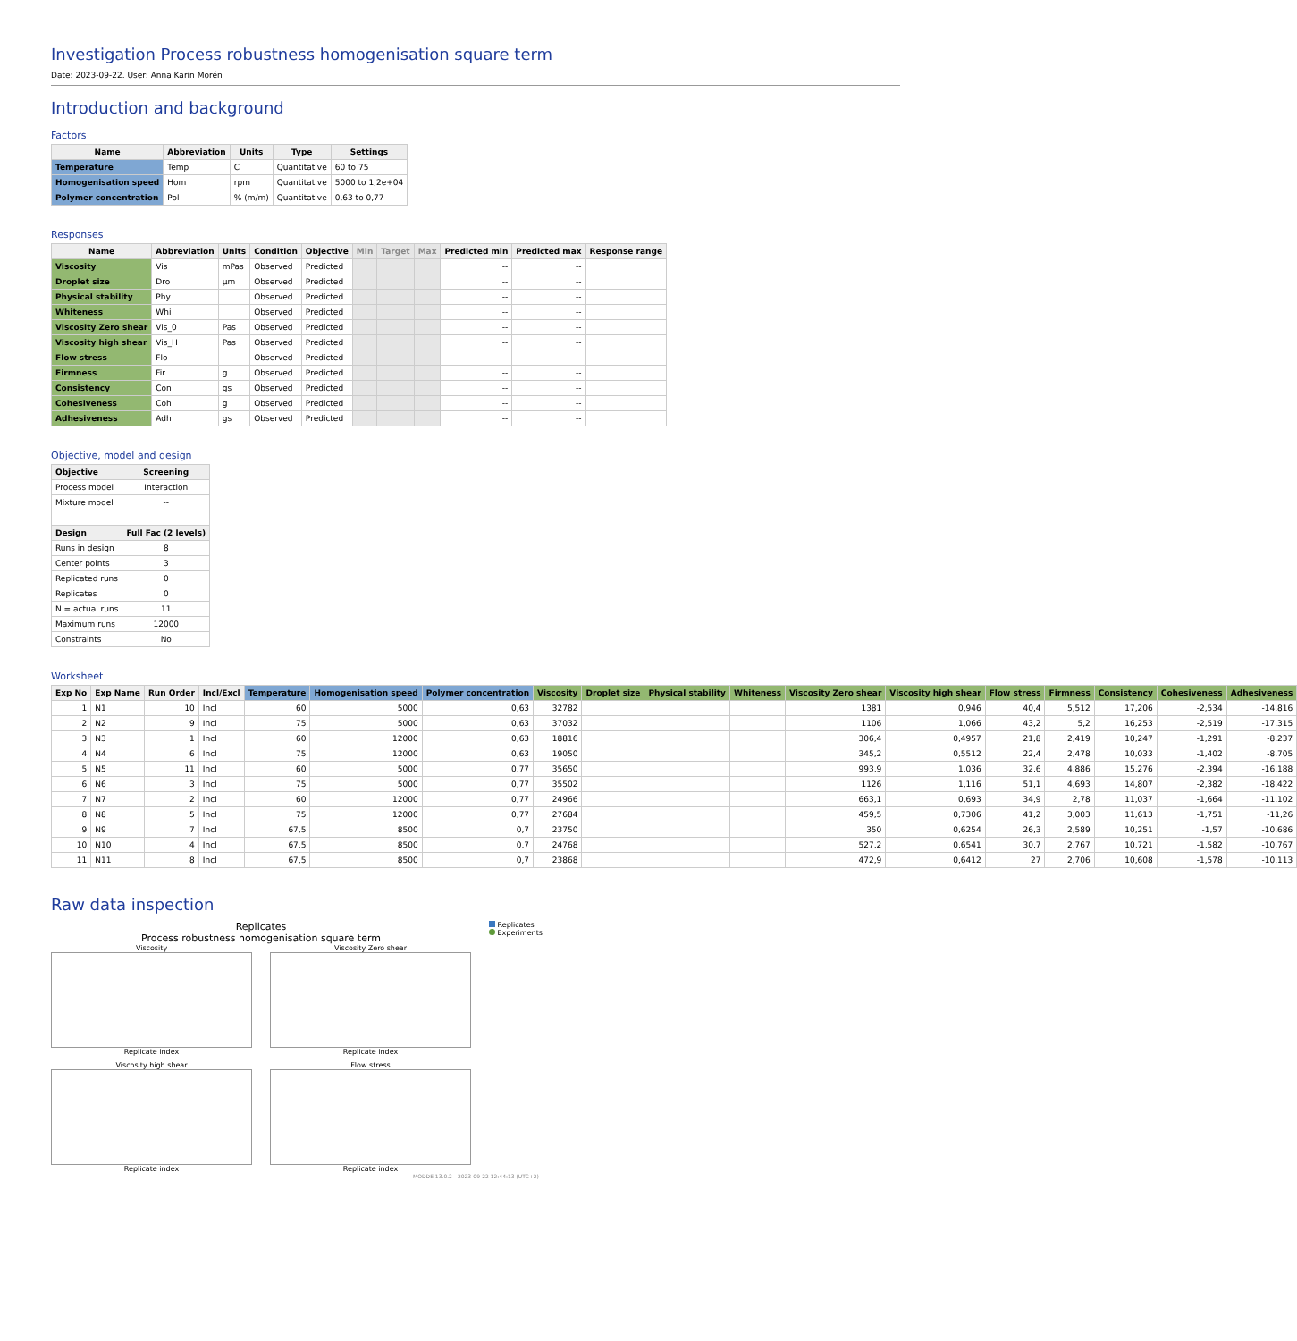Investigation Process robustness homogenisation square term
Date: 2023-09-22. User: Anna Karin Morén
Introduction and background
Factors
| Name | Abbreviation | Units | Type | Settings |
| --- | --- | --- | --- | --- |
| Temperature | Temp | C | Quantitative | 60 to 75 |
| Homogenisation speed | Hom | rpm | Quantitative | 5000 to 1,2e+04 |
| Polymer concentration | Pol | % (m/m) | Quantitative | 0,63 to 0,77 |
Responses
| Name | Abbreviation | Units | Condition | Objective | Min | Target | Max | Predicted min | Predicted max | Response range |
| --- | --- | --- | --- | --- | --- | --- | --- | --- | --- | --- |
| Viscosity | Vis | mPas | Observed | Predicted | | | | -- | -- | |
| Droplet size | Dro | µm | Observed | Predicted | | | | -- | -- | |
| Physical stability | Phy | | Observed | Predicted | | | | -- | -- | |
| Whiteness | Whi | | Observed | Predicted | | | | -- | -- | |
| Viscosity Zero shear | Vis_0 | Pas | Observed | Predicted | | | | -- | -- | |
| Viscosity high shear | Vis_H | Pas | Observed | Predicted | | | | -- | -- | |
| Flow stress | Flo | | Observed | Predicted | | | | -- | -- | |
| Firmness | Fir | g | Observed | Predicted | | | | -- | -- | |
| Consistency | Con | gs | Observed | Predicted | | | | -- | -- | |
| Cohesiveness | Coh | g | Observed | Predicted | | | | -- | -- | |
| Adhesiveness | Adh | gs | Observed | Predicted | | | | -- | -- | |
Objective, model and design
| Objective | Screening |
| --- | --- |
| Process model | Interaction |
| Mixture model | -- |
| Design | Full Fac (2 levels) |
| Runs in design | 8 |
| Center points | 3 |
| Replicated runs | 0 |
| Replicates | 0 |
| N = actual runs | 11 |
| Maximum runs | 12000 |
| Constraints | No |
Worksheet
| Exp No | Exp Name | Run Order | Incl/Excl | Temperature | Homogenisation speed | Polymer concentration | Viscosity | Droplet size | Physical stability | Whiteness | Viscosity Zero shear | Viscosity high shear | Flow stress | Firmness | Consistency | Cohesiveness | Adhesiveness |
| --- | --- | --- | --- | --- | --- | --- | --- | --- | --- | --- | --- | --- | --- | --- | --- | --- | --- |
| 1 | N1 | 10 | Incl | 60 | 5000 | 0,63 | 32782 | | | | 1381 | 0,946 | 40,4 | 5,512 | 17,206 | -2,534 | -14,816 |
| 2 | N2 | 9 | Incl | 75 | 5000 | 0,63 | 37032 | | | | 1106 | 1,066 | 43,2 | 5,2 | 16,253 | -2,519 | -17,315 |
| 3 | N3 | 1 | Incl | 60 | 12000 | 0,63 | 18816 | | | | 306,4 | 0,4957 | 21,8 | 2,419 | 10,247 | -1,291 | -8,237 |
| 4 | N4 | 6 | Incl | 75 | 12000 | 0,63 | 19050 | | | | 345,2 | 0,5512 | 22,4 | 2,478 | 10,033 | -1,402 | -8,705 |
| 5 | N5 | 11 | Incl | 60 | 5000 | 0,77 | 35650 | | | | 993,9 | 1,036 | 32,6 | 4,886 | 15,276 | -2,394 | -16,188 |
| 6 | N6 | 3 | Incl | 75 | 5000 | 0,77 | 35502 | | | | 1126 | 1,116 | 51,1 | 4,693 | 14,807 | -2,382 | -18,422 |
| 7 | N7 | 2 | Incl | 60 | 12000 | 0,77 | 24966 | | | | 663,1 | 0,693 | 34,9 | 2,78 | 11,037 | -1,664 | -11,102 |
| 8 | N8 | 5 | Incl | 75 | 12000 | 0,77 | 27684 | | | | 459,5 | 0,7306 | 41,2 | 3,003 | 11,613 | -1,751 | -11,26 |
| 9 | N9 | 7 | Incl | 67,5 | 8500 | 0,7 | 23750 | | | | 350 | 0,6254 | 26,3 | 2,589 | 10,251 | -1,57 | -10,686 |
| 10 | N10 | 4 | Incl | 67,5 | 8500 | 0,7 | 24768 | | | | 527,2 | 0,6541 | 30,7 | 2,767 | 10,721 | -1,582 | -10,767 |
| 11 | N11 | 8 | Incl | 67,5 | 8500 | 0,7 | 23868 | | | | 472,9 | 0,6412 | 27 | 2,706 | 10,608 | -1,578 | -10,113 |
Raw data inspection
Replicates
Process robustness homogenisation square term
Viscosity
Replicate index
Viscosity Zero shear
Replicate index
Viscosity high shear
Replicate index
Flow stress
Replicate index
Replicates
Experiments
MODDE 13.0.2 - 2023-09-22 12:44:13 (UTC+2)